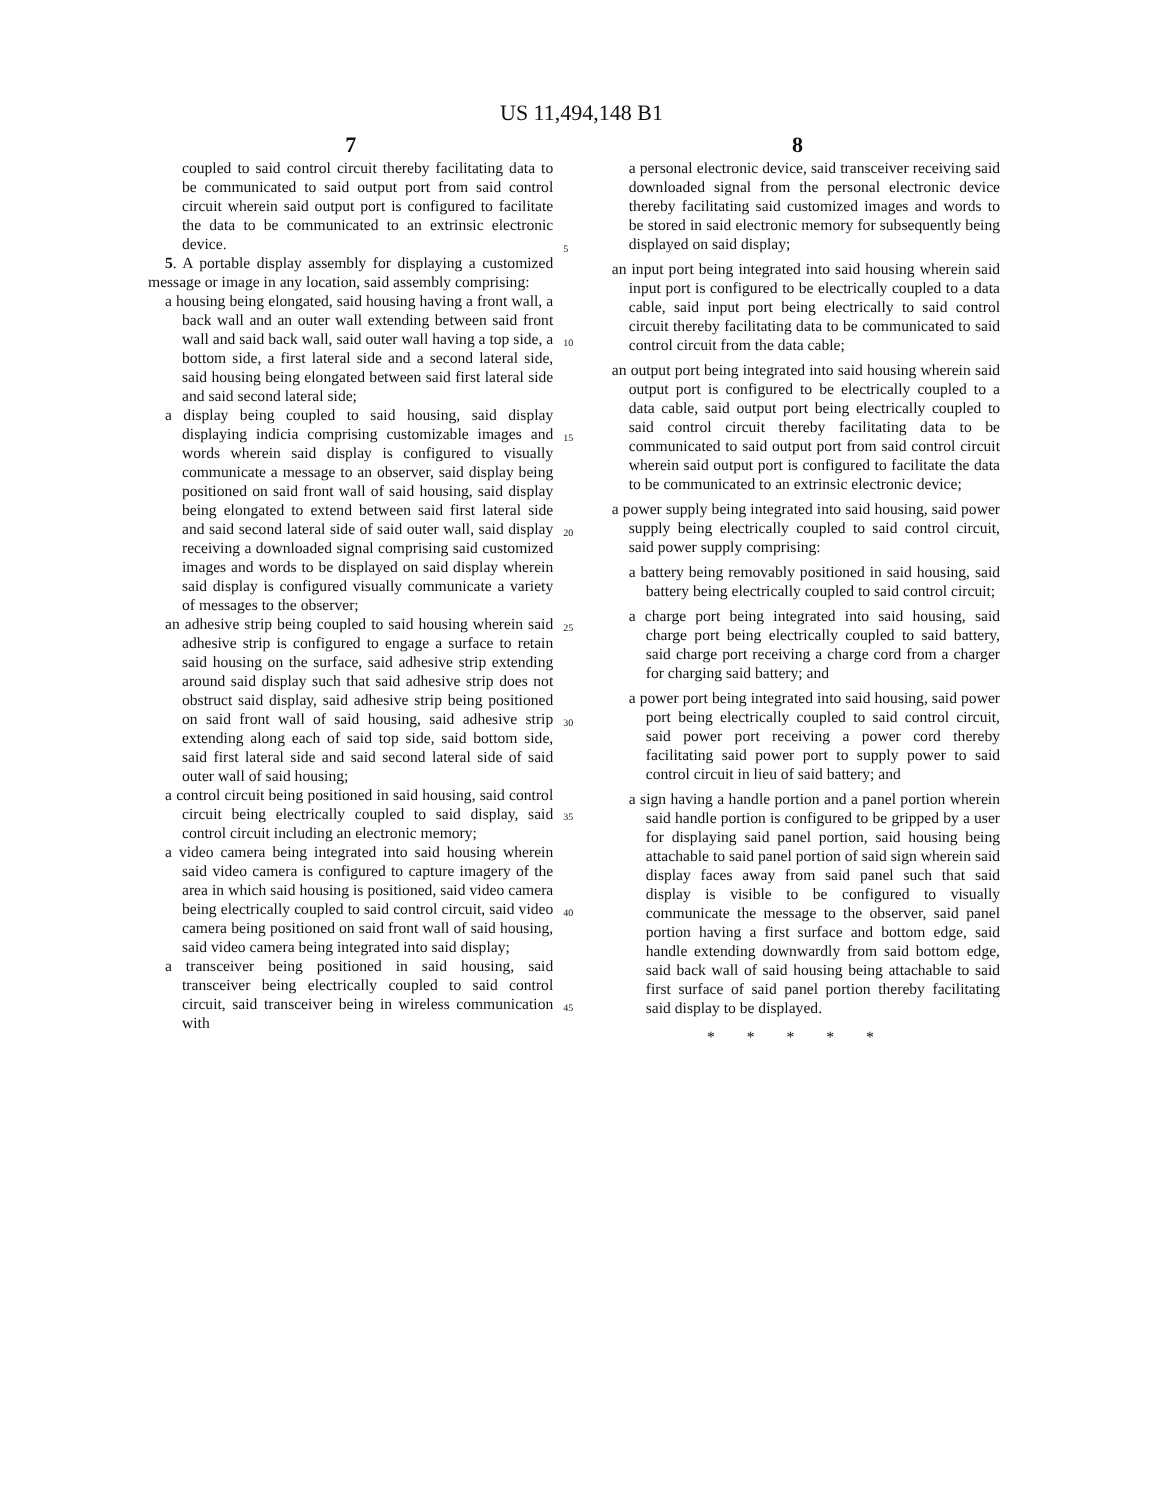US 11,494,148 B1
7
coupled to said control circuit thereby facilitating data to be communicated to said output port from said control circuit wherein said output port is configured to facilitate the data to be communicated to an extrinsic electronic device.
5. A portable display assembly for displaying a customized message or image in any location, said assembly comprising:
a housing being elongated, said housing having a front wall, a back wall and an outer wall extending between said front wall and said back wall, said outer wall having a top side, a bottom side, a first lateral side and a second lateral side, said housing being elongated between said first lateral side and said second lateral side;
a display being coupled to said housing, said display displaying indicia comprising customizable images and words wherein said display is configured to visually communicate a message to an observer, said display being positioned on said front wall of said housing, said display being elongated to extend between said first lateral side and said second lateral side of said outer wall, said display receiving a downloaded signal comprising said customized images and words to be displayed on said display wherein said display is configured visually communicate a variety of messages to the observer;
an adhesive strip being coupled to said housing wherein said adhesive strip is configured to engage a surface to retain said housing on the surface, said adhesive strip extending around said display such that said adhesive strip does not obstruct said display, said adhesive strip being positioned on said front wall of said housing, said adhesive strip extending along each of said top side, said bottom side, said first lateral side and said second lateral side of said outer wall of said housing;
a control circuit being positioned in said housing, said control circuit being electrically coupled to said display, said control circuit including an electronic memory;
a video camera being integrated into said housing wherein said video camera is configured to capture imagery of the area in which said housing is positioned, said video camera being electrically coupled to said control circuit, said video camera being positioned on said front wall of said housing, said video camera being integrated into said display;
a transceiver being positioned in said housing, said transceiver being electrically coupled to said control circuit, said transceiver being in wireless communication with
5
10
15
20
25
30
35
40
45
8
a personal electronic device, said transceiver receiving said downloaded signal from the personal electronic device thereby facilitating said customized images and words to be stored in said electronic memory for subsequently being displayed on said display;
an input port being integrated into said housing wherein said input port is configured to be electrically coupled to a data cable, said input port being electrically to said control circuit thereby facilitating data to be communicated to said control circuit from the data cable;
an output port being integrated into said housing wherein said output port is configured to be electrically coupled to a data cable, said output port being electrically coupled to said control circuit thereby facilitating data to be communicated to said output port from said control circuit wherein said output port is configured to facilitate the data to be communicated to an extrinsic electronic device;
a power supply being integrated into said housing, said power supply being electrically coupled to said control circuit, said power supply comprising:
a battery being removably positioned in said housing, said battery being electrically coupled to said control circuit;
a charge port being integrated into said housing, said charge port being electrically coupled to said battery, said charge port receiving a charge cord from a charger for charging said battery; and
a power port being integrated into said housing, said power port being electrically coupled to said control circuit, said power port receiving a power cord thereby facilitating said power port to supply power to said control circuit in lieu of said battery; and
a sign having a handle portion and a panel portion wherein said handle portion is configured to be gripped by a user for displaying said panel portion, said housing being attachable to said panel portion of said sign wherein said display faces away from said panel such that said display is visible to be configured to visually communicate the message to the observer, said panel portion having a first surface and bottom edge, said handle extending downwardly from said bottom edge, said back wall of said housing being attachable to said first surface of said panel portion thereby facilitating said display to be displayed.
* * * * *